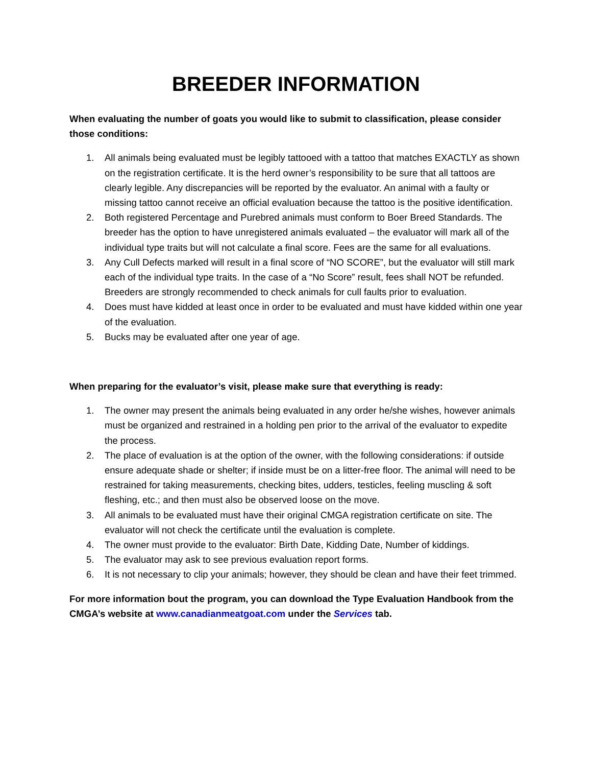BREEDER INFORMATION
When evaluating the number of goats you would like to submit to classification, please consider those conditions:
1. All animals being evaluated must be legibly tattooed with a tattoo that matches EXACTLY as shown on the registration certificate. It is the herd owner’s responsibility to be sure that all tattoos are clearly legible. Any discrepancies will be reported by the evaluator. An animal with a faulty or missing tattoo cannot receive an official evaluation because the tattoo is the positive identification.
2. Both registered Percentage and Purebred animals must conform to Boer Breed Standards. The breeder has the option to have unregistered animals evaluated – the evaluator will mark all of the individual type traits but will not calculate a final score. Fees are the same for all evaluations.
3. Any Cull Defects marked will result in a final score of “NO SCORE”, but the evaluator will still mark each of the individual type traits. In the case of a “No Score” result, fees shall NOT be refunded. Breeders are strongly recommended to check animals for cull faults prior to evaluation.
4. Does must have kidded at least once in order to be evaluated and must have kidded within one year of the evaluation.
5. Bucks may be evaluated after one year of age.
When preparing for the evaluator’s visit, please make sure that everything is ready:
1. The owner may present the animals being evaluated in any order he/she wishes, however animals must be organized and restrained in a holding pen prior to the arrival of the evaluator to expedite the process.
2. The place of evaluation is at the option of the owner, with the following considerations: if outside ensure adequate shade or shelter; if inside must be on a litter-free floor. The animal will need to be restrained for taking measurements, checking bites, udders, testicles, feeling muscling & soft fleshing, etc.; and then must also be observed loose on the move.
3. All animals to be evaluated must have their original CMGA registration certificate on site. The evaluator will not check the certificate until the evaluation is complete.
4. The owner must provide to the evaluator: Birth Date, Kidding Date, Number of kiddings.
5. The evaluator may ask to see previous evaluation report forms.
6. It is not necessary to clip your animals; however, they should be clean and have their feet trimmed.
For more information bout the program, you can download the Type Evaluation Handbook from the CMGA’s website at www.canadianmeatgoat.com under the Services tab.